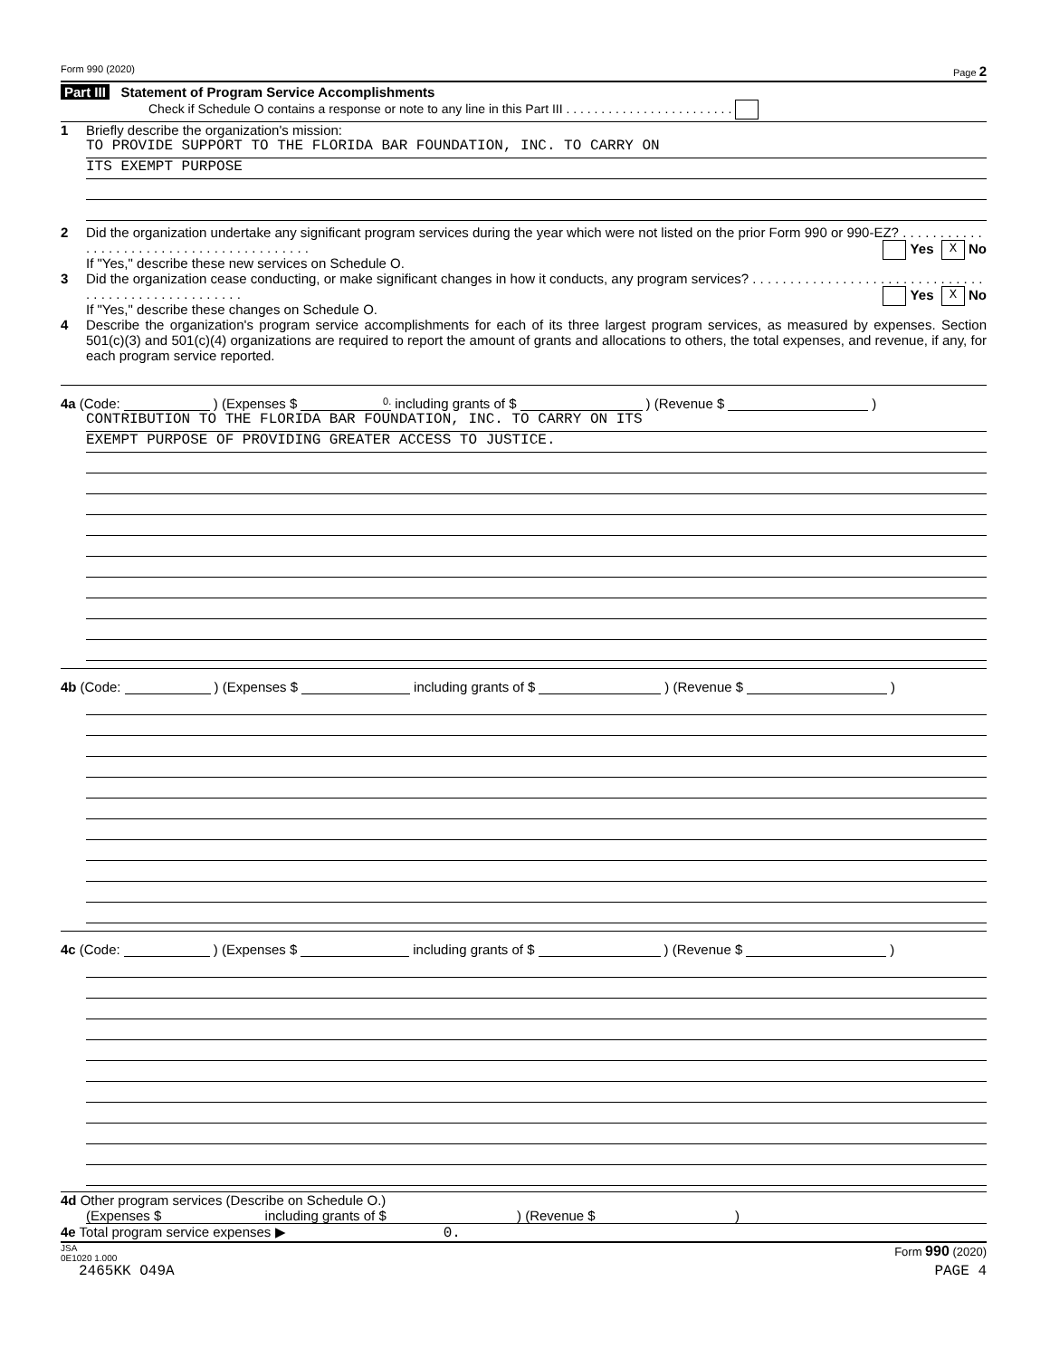Form 990 (2020) Page 2
Part III Statement of Program Service Accomplishments
Check if Schedule O contains a response or note to any line in this Part III . . . . . . . . . . . . . . . . . . . . . . . .
1 Briefly describe the organization's mission:
TO PROVIDE SUPPORT TO THE FLORIDA BAR FOUNDATION, INC. TO CARRY ON
ITS EXEMPT PURPOSE
2 Did the organization undertake any significant program services during the year which were not listed on the prior Form 990 or 990-EZ? . . . . . . . . . . . . . . . . . . . . . . . . . . . . . . . . . . . . . . . . . Yes X No
If "Yes," describe these new services on Schedule O.
3 Did the organization cease conducting, or make significant changes in how it conducts, any program services? . . . . . . . . . . . . . . . . . . . . . . . . . . . . . . . . . . . . . . . . . . . . . . . . . . . . Yes X No
If "Yes," describe these changes on Schedule O.
4 Describe the organization's program service accomplishments for each of its three largest program services, as measured by expenses. Section 501(c)(3) and 501(c)(4) organizations are required to report the amount of grants and allocations to others, the total expenses, and revenue, if any, for each program service reported.
4a (Code: ) (Expenses $ 0. including grants of $ ) (Revenue $ )
CONTRIBUTION TO THE FLORIDA BAR FOUNDATION, INC. TO CARRY ON ITS
EXEMPT PURPOSE OF PROVIDING GREATER ACCESS TO JUSTICE.
4b (Code: ) (Expenses $ including grants of $ ) (Revenue $ )
4c (Code: ) (Expenses $ including grants of $ ) (Revenue $ )
4d Other program services (Describe on Schedule O.)
(Expenses $ including grants of $ ) (Revenue $ )
4e Total program service expenses ▶ 0.
JSA
0E1020 1.000 Form 990 (2020)
2465KK O49A PAGE 4